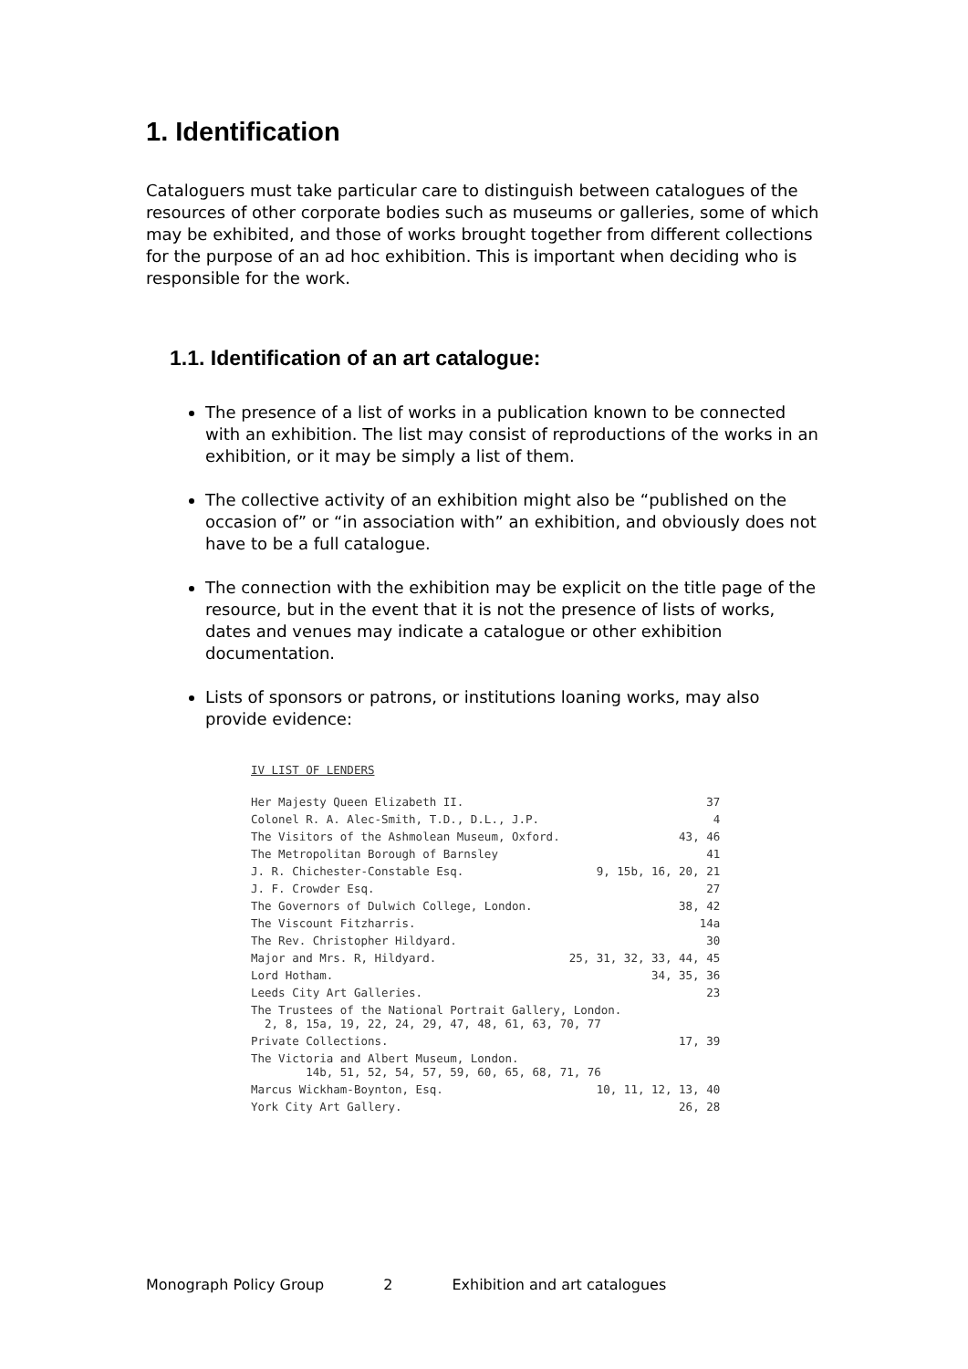1. Identification
Cataloguers must take particular care to distinguish between catalogues of the resources of other corporate bodies such as museums or galleries, some of which may be exhibited, and those of works brought together from different collections for the purpose of an ad hoc exhibition. This is important when deciding who is responsible for the work.
1.1. Identification of an art catalogue:
The presence of a list of works in a publication known to be connected with an exhibition. The list may consist of reproductions of the works in an exhibition, or it may be simply a list of them.
The collective activity of an exhibition might also be “published on the occasion of” or “in association with” an exhibition, and obviously does not have to be a full catalogue.
The connection with the exhibition may be explicit on the title page of the resource, but in the event that it is not the presence of lists of works, dates and venues may indicate a catalogue or other exhibition documentation.
Lists of sponsors or patrons, or institutions loaning works, may also provide evidence:
IV LIST OF LENDERS
| Her Majesty Queen Elizabeth II. | 37 |
| Colonel R. A. Alec-Smith, T.D., D.L., J.P. | 4 |
| The Visitors of the Ashmolean Museum, Oxford. | 43, 46 |
| The Metropolitan Borough of Barnsley | 41 |
| J. R. Chichester-Constable Esq. | 9, 15b, 16, 20, 21 |
| J. F. Crowder Esq. | 27 |
| The Governors of Dulwich College, London. | 38, 42 |
| The Viscount Fitzharris. | 14a |
| The Rev. Christopher Hildyard. | 30 |
| Major and Mrs. R, Hildyard. | 25, 31, 32, 33, 44, 45 |
| Lord Hotham. | 34, 35, 36 |
| Leeds City Art Galleries. | 23 |
| The Trustees of the National Portrait Gallery, London. 2, 8, 15a, 19, 22, 24, 29, 47, 48, 61, 63, 70, 77 | |
| Private Collections. | 17, 39 |
| The Victoria and Albert Museum, London. 14b, 51, 52, 54, 57, 59, 60, 65, 68, 71, 76 | |
| Marcus Wickham-Boynton, Esq. | 10, 11, 12, 13, 40 |
| York City Art Gallery. | 26, 28 |
Monograph Policy Group 2 Exhibition and art catalogues